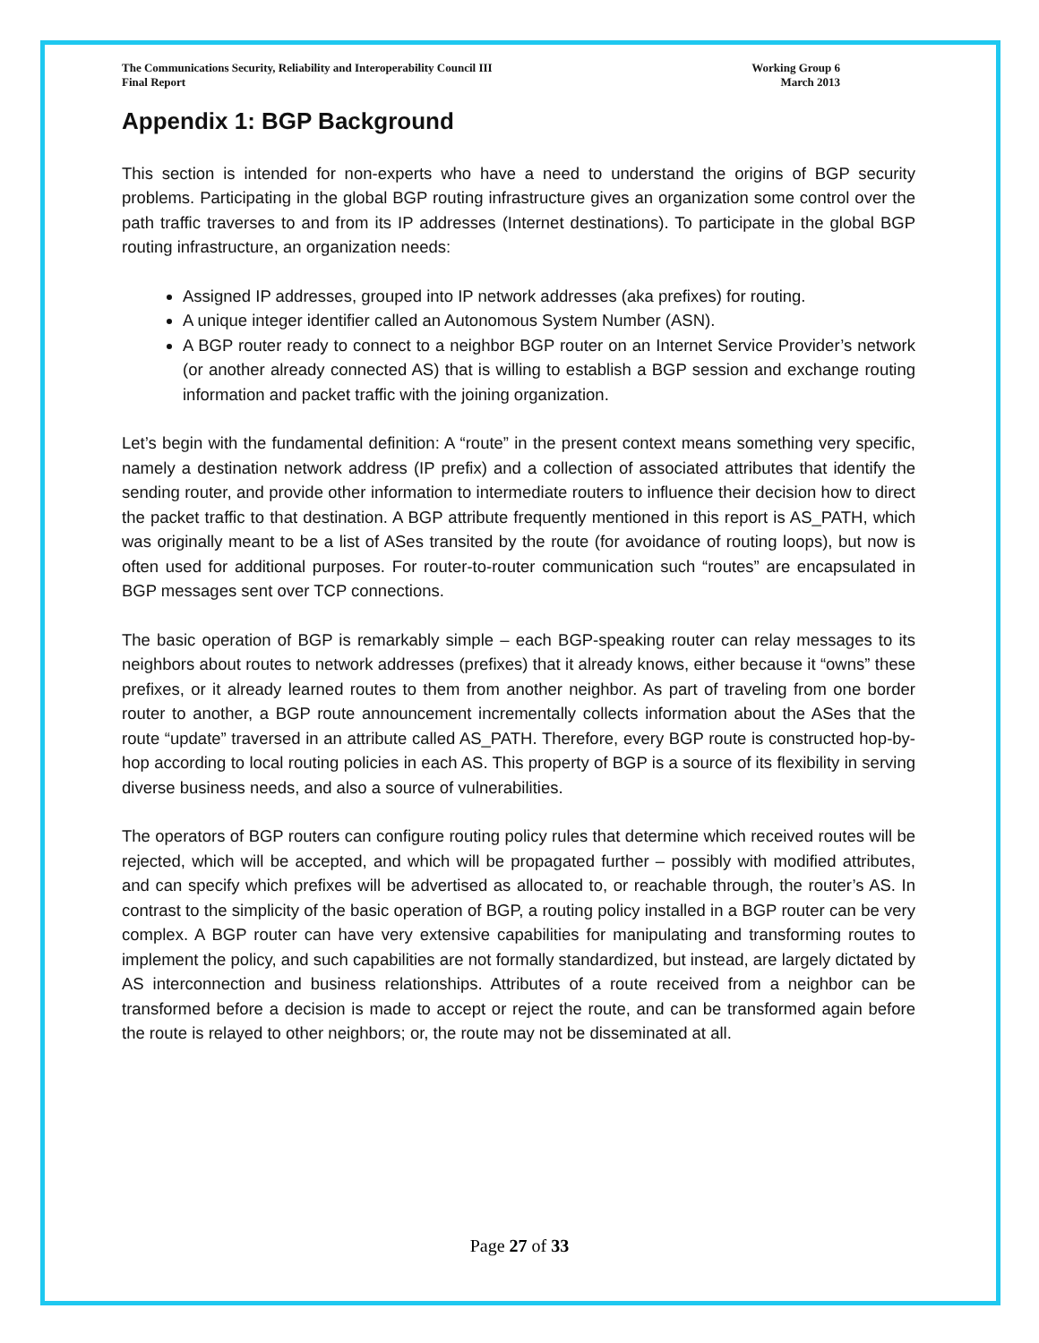The Communications Security, Reliability and Interoperability Council III
Final Report
Working Group 6
March 2013
Appendix 1: BGP Background
This section is intended for non-experts who have a need to understand the origins of BGP security problems. Participating in the global BGP routing infrastructure gives an organization some control over the path traffic traverses to and from its IP addresses (Internet destinations). To participate in the global BGP routing infrastructure, an organization needs:
Assigned IP addresses, grouped into IP network addresses (aka prefixes) for routing.
A unique integer identifier called an Autonomous System Number (ASN).
A BGP router ready to connect to a neighbor BGP router on an Internet Service Provider’s network (or another already connected AS) that is willing to establish a BGP session and exchange routing information and packet traffic with the joining organization.
Let’s begin with the fundamental definition: A “route” in the present context means something very specific, namely a destination network address (IP prefix) and a collection of associated attributes that identify the sending router, and provide other information to intermediate routers to influence their decision how to direct the packet traffic to that destination. A BGP attribute frequently mentioned in this report is AS_PATH, which was originally meant to be a list of ASes transited by the route (for avoidance of routing loops), but now is often used for additional purposes. For router-to-router communication such “routes” are encapsulated in BGP messages sent over TCP connections.
The basic operation of BGP is remarkably simple – each BGP-speaking router can relay messages to its neighbors about routes to network addresses (prefixes) that it already knows, either because it “owns” these prefixes, or it already learned routes to them from another neighbor. As part of traveling from one border router to another, a BGP route announcement incrementally collects information about the ASes that the route “update” traversed in an attribute called AS_PATH. Therefore, every BGP route is constructed hop-by-hop according to local routing policies in each AS. This property of BGP is a source of its flexibility in serving diverse business needs, and also a source of vulnerabilities.
The operators of BGP routers can configure routing policy rules that determine which received routes will be rejected, which will be accepted, and which will be propagated further – possibly with modified attributes, and can specify which prefixes will be advertised as allocated to, or reachable through, the router’s AS. In contrast to the simplicity of the basic operation of BGP, a routing policy installed in a BGP router can be very complex. A BGP router can have very extensive capabilities for manipulating and transforming routes to implement the policy, and such capabilities are not formally standardized, but instead, are largely dictated by AS interconnection and business relationships. Attributes of a route received from a neighbor can be transformed before a decision is made to accept or reject the route, and can be transformed again before the route is relayed to other neighbors; or, the route may not be disseminated at all.
Page 27 of 33